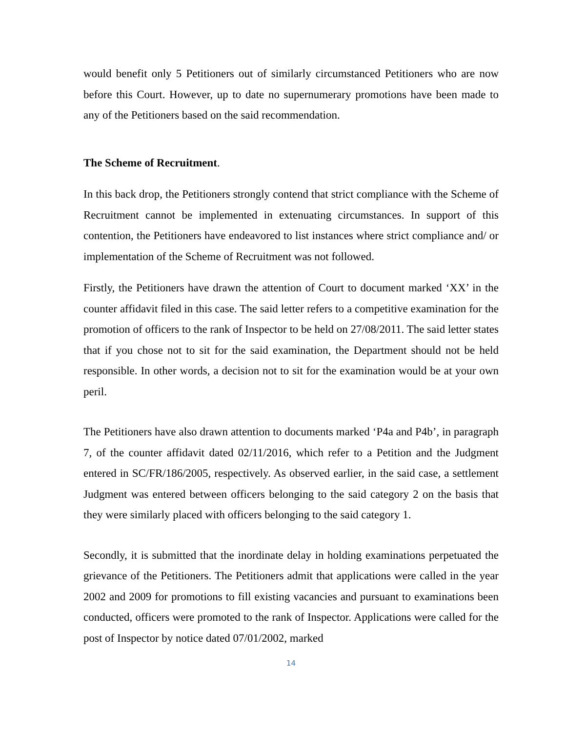would benefit only 5 Petitioners out of similarly circumstanced Petitioners who are now before this Court. However, up to date no supernumerary promotions have been made to any of the Petitioners based on the said recommendation.
The Scheme of Recruitment.
In this back drop, the Petitioners strongly contend that strict compliance with the Scheme of Recruitment cannot be implemented in extenuating circumstances. In support of this contention, the Petitioners have endeavored to list instances where strict compliance and/ or implementation of the Scheme of Recruitment was not followed.
Firstly, the Petitioners have drawn the attention of Court to document marked ‘XX’ in the counter affidavit filed in this case. The said letter refers to a competitive examination for the promotion of officers to the rank of Inspector to be held on 27/08/2011. The said letter states that if you chose not to sit for the said examination, the Department should not be held responsible. In other words, a decision not to sit for the examination would be at your own peril.
The Petitioners have also drawn attention to documents marked ‘P4a and P4b’, in paragraph 7, of the counter affidavit dated 02/11/2016, which refer to a Petition and the Judgment entered in SC/FR/186/2005, respectively. As observed earlier, in the said case, a settlement Judgment was entered between officers belonging to the said category 2 on the basis that they were similarly placed with officers belonging to the said category 1.
Secondly, it is submitted that the inordinate delay in holding examinations perpetuated the grievance of the Petitioners. The Petitioners admit that applications were called in the year 2002 and 2009 for promotions to fill existing vacancies and pursuant to examinations been conducted, officers were promoted to the rank of Inspector. Applications were called for the post of Inspector by notice dated 07/01/2002, marked
14